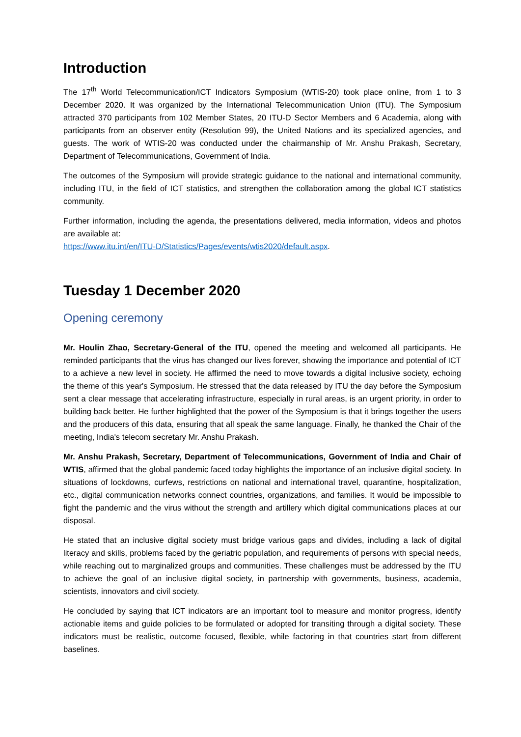Introduction
The 17<sup>th</sup> World Telecommunication/ICT Indicators Symposium (WTIS-20) took place online, from 1 to 3 December 2020. It was organized by the International Telecommunication Union (ITU). The Symposium attracted 370 participants from 102 Member States, 20 ITU-D Sector Members and 6 Academia, along with participants from an observer entity (Resolution 99), the United Nations and its specialized agencies, and guests. The work of WTIS-20 was conducted under the chairmanship of Mr. Anshu Prakash, Secretary, Department of Telecommunications, Government of India.
The outcomes of the Symposium will provide strategic guidance to the national and international community, including ITU, in the field of ICT statistics, and strengthen the collaboration among the global ICT statistics community.
Further information, including the agenda, the presentations delivered, media information, videos and photos are available at:
https://www.itu.int/en/ITU-D/Statistics/Pages/events/wtis2020/default.aspx.
Tuesday 1 December 2020
Opening ceremony
Mr. Houlin Zhao, Secretary-General of the ITU, opened the meeting and welcomed all participants. He reminded participants that the virus has changed our lives forever, showing the importance and potential of ICT to a achieve a new level in society. He affirmed the need to move towards a digital inclusive society, echoing the theme of this year's Symposium. He stressed that the data released by ITU the day before the Symposium sent a clear message that accelerating infrastructure, especially in rural areas, is an urgent priority, in order to building back better. He further highlighted that the power of the Symposium is that it brings together the users and the producers of this data, ensuring that all speak the same language. Finally, he thanked the Chair of the meeting, India's telecom secretary Mr. Anshu Prakash.
Mr. Anshu Prakash, Secretary, Department of Telecommunications, Government of India and Chair of WTIS, affirmed that the global pandemic faced today highlights the importance of an inclusive digital society. In situations of lockdowns, curfews, restrictions on national and international travel, quarantine, hospitalization, etc., digital communication networks connect countries, organizations, and families. It would be impossible to fight the pandemic and the virus without the strength and artillery which digital communications places at our disposal.
He stated that an inclusive digital society must bridge various gaps and divides, including a lack of digital literacy and skills, problems faced by the geriatric population, and requirements of persons with special needs, while reaching out to marginalized groups and communities. These challenges must be addressed by the ITU to achieve the goal of an inclusive digital society, in partnership with governments, business, academia, scientists, innovators and civil society.
He concluded by saying that ICT indicators are an important tool to measure and monitor progress, identify actionable items and guide policies to be formulated or adopted for transiting through a digital society. These indicators must be realistic, outcome focused, flexible, while factoring in that countries start from different baselines.